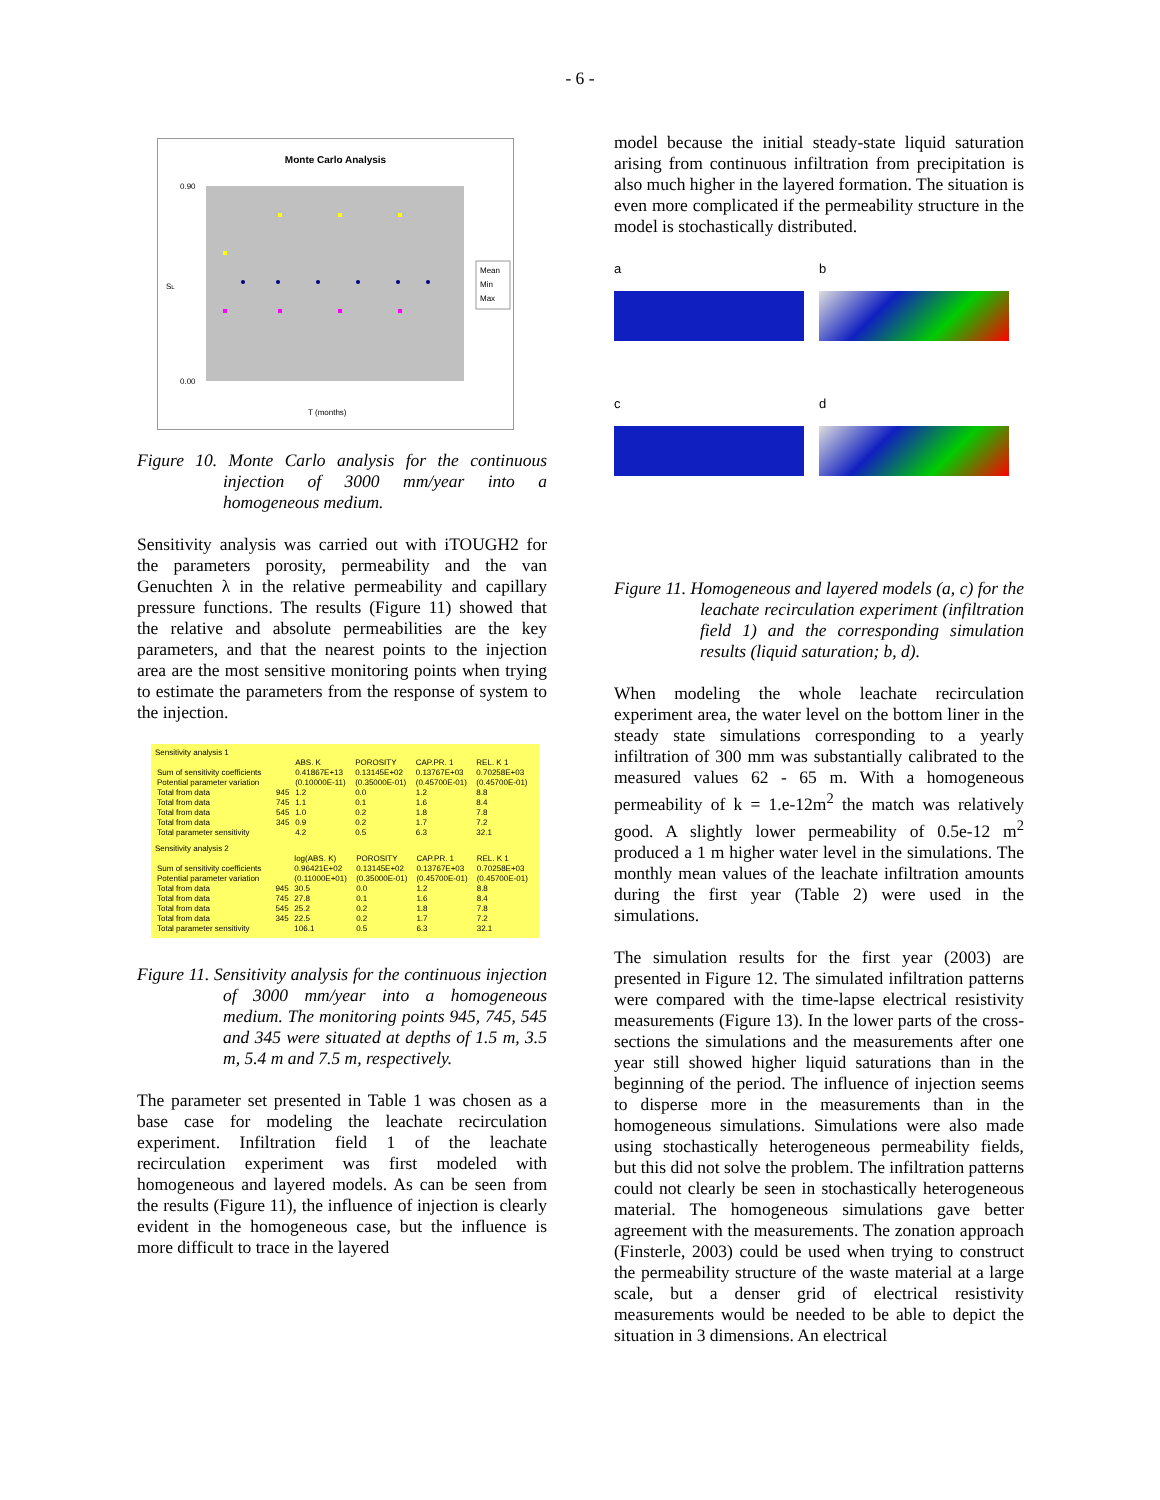- 6 -
Monte Carlo Analysis
0.90
0.00
SL
T (months)
Mean
Min
Max
Figure 10. Monte Carlo analysis for the continuous injection of 3000 mm/year into a homogeneous medium.
Sensitivity analysis was carried out with iTOUGH2 for the parameters porosity, permeability and the van Genuchten λ in the relative permeability and capillary pressure functions. The results (Figure 11) showed that the relative and absolute permeabilities are the key parameters, and that the nearest points to the injection area are the most sensitive monitoring points when trying to estimate the parameters from the response of system to the injection.
Sensitivity analysis 1
| | | ABS. K | POROSITY | CAP.PR. 1 | REL. K 1 |
| --- | --- | --- | --- | --- | --- |
| Sum of sensitivity coefficients | | 0.41867E+13 | 0.13145E+02 | 0.13767E+03 | 0.70258E+03 |
| Potential parameter variation | | (0.10000E-11) | (0.35000E-01) | (0.45700E-01) | (0.45700E-01) |
| Total from data | 945 | 1.2 | 0.0 | 1.2 | 8.8 |
| Total from data | 745 | 1.1 | 0.1 | 1.6 | 8.4 |
| Total from data | 545 | 1.0 | 0.2 | 1.8 | 7.8 |
| Total from data | 345 | 0.9 | 0.2 | 1.7 | 7.2 |
| Total parameter sensitivity | | 4.2 | 0.5 | 6.3 | 32.1 |
Sensitivity analysis 2
| | | log(ABS. K) | POROSITY | CAP.PR. 1 | REL. K 1 |
| --- | --- | --- | --- | --- | --- |
| Sum of sensitivity coefficients | | 0.96421E+02 | 0.13145E+02 | 0.13767E+03 | 0.70258E+03 |
| Potential parameter variation | | (0.11000E+01) | (0.35000E-01) | (0.45700E-01) | (0.45700E-01) |
| Total from data | 945 | 30.5 | 0.0 | 1.2 | 8.8 |
| Total from data | 745 | 27.8 | 0.1 | 1.6 | 8.4 |
| Total from data | 545 | 25.2 | 0.2 | 1.8 | 7.8 |
| Total from data | 345 | 22.5 | 0.2 | 1.7 | 7.2 |
| Total parameter sensitivity | | 106.1 | 0.5 | 6.3 | 32.1 |
Figure 11. Sensitivity analysis for the continuous injection of 3000 mm/year into a homogeneous medium. The monitoring points 945, 745, 545 and 345 were situated at depths of 1.5 m, 3.5 m, 5.4 m and 7.5 m, respectively.
The parameter set presented in Table 1 was chosen as a base case for modeling the leachate recirculation experiment. Infiltration field 1 of the leachate recirculation experiment was first modeled with homogeneous and layered models. As can be seen from the results (Figure 11), the influence of injection is clearly evident in the homogeneous case, but the influence is more difficult to trace in the layered
model because the initial steady-state liquid saturation arising from continuous infiltration from precipitation is also much higher in the layered formation. The situation is even more complicated if the permeability structure in the model is stochastically distributed.
a
b
c
d
Figure 11. Homogeneous and layered models (a, c) for the leachate recirculation experiment (infiltration field 1) and the corresponding simulation results (liquid saturation; b, d).
When modeling the whole leachate recirculation experiment area, the water level on the bottom liner in the steady state simulations corresponding to a yearly infiltration of 300 mm was substantially calibrated to the measured values 62 - 65 m. With a homogeneous permeability of k = 1.e-12m<sup>2</sup> the match was relatively good. A slightly lower permeability of 0.5e-12 m<sup>2</sup> produced a 1 m higher water level in the simulations. The monthly mean values of the leachate infiltration amounts during the first year (Table 2) were used in the simulations.
The simulation results for the first year (2003) are presented in Figure 12. The simulated infiltration patterns were compared with the time-lapse electrical resistivity measurements (Figure 13). In the lower parts of the cross-sections the simulations and the measurements after one year still showed higher liquid saturations than in the beginning of the period. The influence of injection seems to disperse more in the measurements than in the homogeneous simulations. Simulations were also made using stochastically heterogeneous permeability fields, but this did not solve the problem. The infiltration patterns could not clearly be seen in stochastically heterogeneous material. The homogeneous simulations gave better agreement with the measurements. The zonation approach (Finsterle, 2003) could be used when trying to construct the permeability structure of the waste material at a large scale, but a denser grid of electrical resistivity measurements would be needed to be able to depict the situation in 3 dimensions. An electrical